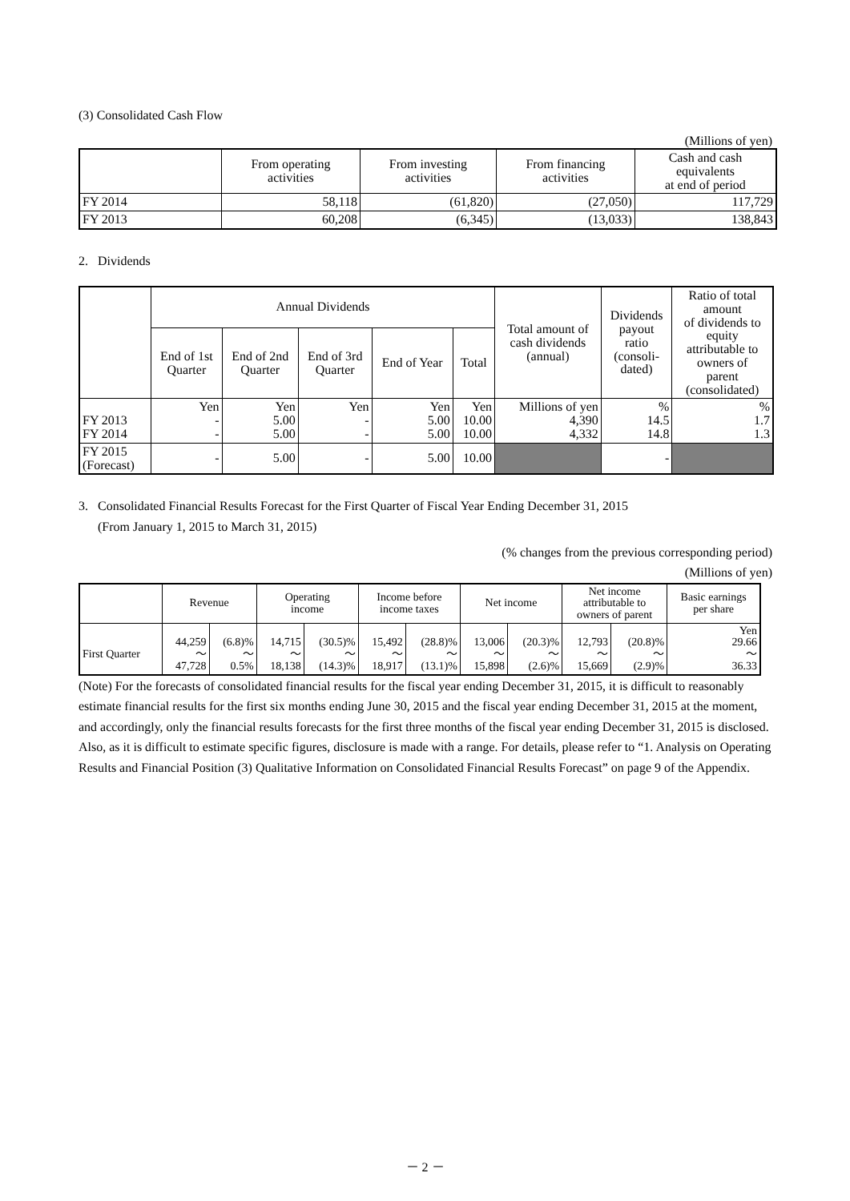(3) Consolidated Cash Flow
(Millions of yen)
| | From operating activities | From investing activities | From financing activities | Cash and cash equivalents at end of period |
| --- | --- | --- | --- | --- |
| FY 2014 | 58,118 | (61,820) | (27,050) | 117,729 |
| FY 2013 | 60,208 | (6,345) | (13,033) | 138,843 |
2. Dividends
| | Annual Dividends | | | | | Total amount of cash dividends (annual) | Dividends payout ratio (consoli- dated) | Ratio of total amount of dividends to equity attributable to owners of parent (consolidated) |
| --- | --- | --- | --- | --- | --- | --- | --- | --- |
| | End of 1st Quarter | End of 2nd Quarter | End of 3rd Quarter | End of Year | Total | | | |
| FY 2013 FY 2014 | Yen - - | Yen 5.00 5.00 | Yen - - | Yen 5.00 5.00 | Yen 10.00 10.00 | Millions of yen 4,390 4,332 | % 14.5 14.8 | % 1.7 1.3 |
| FY 2015 (Forecast) | - | 5.00 | - | 5.00 | 10.00 | | - | |
3. Consolidated Financial Results Forecast for the First Quarter of Fiscal Year Ending December 31, 2015
(From January 1, 2015 to March 31, 2015)
(% changes from the previous corresponding period)
(Millions of yen)
| | Revenue | | Operating income | | Income before income taxes | | Net income | | Net income attributable to owners of parent | | Basic earnings per share |
| --- | --- | --- | --- | --- | --- | --- | --- | --- | --- | --- | --- |
| First Quarter | 44,259 ～ 47,728 | (6.8)% ～ 0.5% | 14,715 ～ 18,138 | (30.5)% ～ (14.3)% | 15,492 ～ 18,917 | (28.8)% ～ (13.1)% | 13,006 ～ 15,898 | (20.3)% ～ (2.6)% | 12,793 ～ 15,669 | (20.8)% ～ (2.9)% | Yen 29.66 ～ 36.33 |
(Note) For the forecasts of consolidated financial results for the fiscal year ending December 31, 2015, it is difficult to reasonably estimate financial results for the first six months ending June 30, 2015 and the fiscal year ending December 31, 2015 at the moment, and accordingly, only the financial results forecasts for the first three months of the fiscal year ending December 31, 2015 is disclosed. Also, as it is difficult to estimate specific figures, disclosure is made with a range. For details, please refer to “1. Analysis on Operating Results and Financial Position (3) Qualitative Information on Consolidated Financial Results Forecast” on page 9 of the Appendix.
－ 2 －